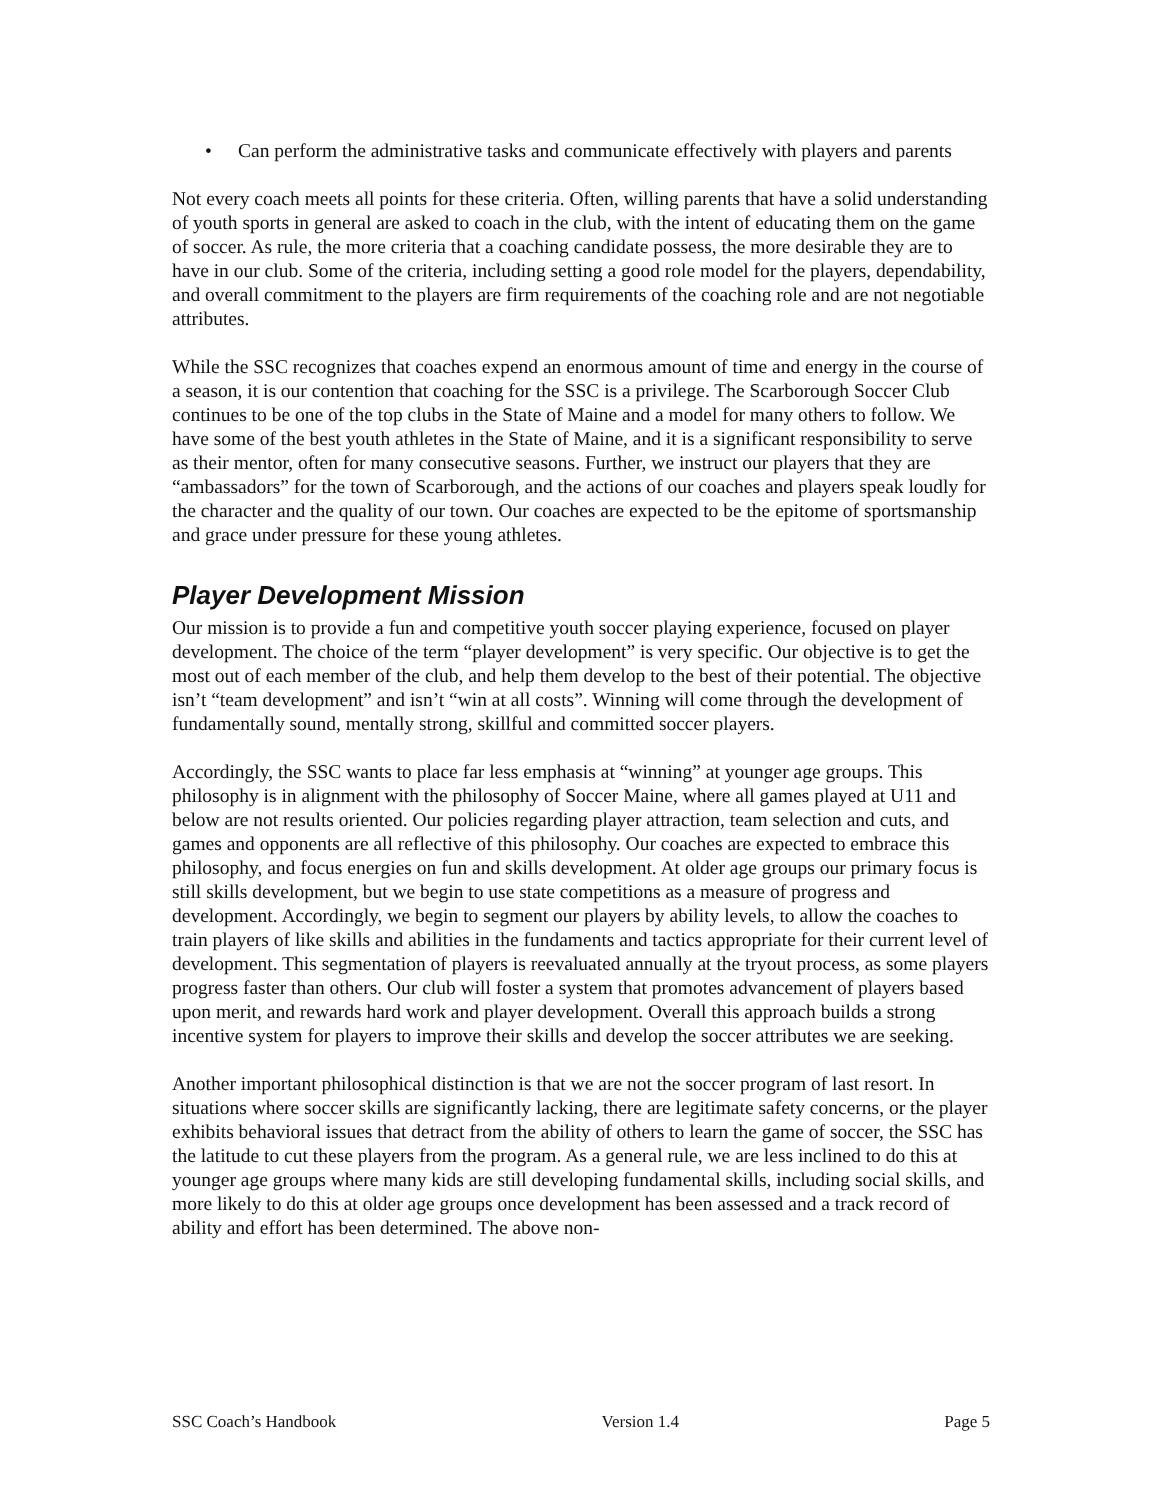• Can perform the administrative tasks and communicate effectively with players and parents
Not every coach meets all points for these criteria. Often, willing parents that have a solid understanding of youth sports in general are asked to coach in the club, with the intent of educating them on the game of soccer. As rule, the more criteria that a coaching candidate possess, the more desirable they are to have in our club. Some of the criteria, including setting a good role model for the players, dependability, and overall commitment to the players are firm requirements of the coaching role and are not negotiable attributes.
While the SSC recognizes that coaches expend an enormous amount of time and energy in the course of a season, it is our contention that coaching for the SSC is a privilege. The Scarborough Soccer Club continues to be one of the top clubs in the State of Maine and a model for many others to follow. We have some of the best youth athletes in the State of Maine, and it is a significant responsibility to serve as their mentor, often for many consecutive seasons. Further, we instruct our players that they are “ambassadors” for the town of Scarborough, and the actions of our coaches and players speak loudly for the character and the quality of our town. Our coaches are expected to be the epitome of sportsmanship and grace under pressure for these young athletes.
Player Development Mission
Our mission is to provide a fun and competitive youth soccer playing experience, focused on player development. The choice of the term “player development” is very specific. Our objective is to get the most out of each member of the club, and help them develop to the best of their potential. The objective isn’t “team development” and isn’t “win at all costs”. Winning will come through the development of fundamentally sound, mentally strong, skillful and committed soccer players.
Accordingly, the SSC wants to place far less emphasis at “winning” at younger age groups. This philosophy is in alignment with the philosophy of Soccer Maine, where all games played at U11 and below are not results oriented. Our policies regarding player attraction, team selection and cuts, and games and opponents are all reflective of this philosophy. Our coaches are expected to embrace this philosophy, and focus energies on fun and skills development. At older age groups our primary focus is still skills development, but we begin to use state competitions as a measure of progress and development. Accordingly, we begin to segment our players by ability levels, to allow the coaches to train players of like skills and abilities in the fundaments and tactics appropriate for their current level of development. This segmentation of players is reevaluated annually at the tryout process, as some players progress faster than others. Our club will foster a system that promotes advancement of players based upon merit, and rewards hard work and player development. Overall this approach builds a strong incentive system for players to improve their skills and develop the soccer attributes we are seeking.
Another important philosophical distinction is that we are not the soccer program of last resort. In situations where soccer skills are significantly lacking, there are legitimate safety concerns, or the player exhibits behavioral issues that detract from the ability of others to learn the game of soccer, the SSC has the latitude to cut these players from the program. As a general rule, we are less inclined to do this at younger age groups where many kids are still developing fundamental skills, including social skills, and more likely to do this at older age groups once development has been assessed and a track record of ability and effort has been determined. The above non-
SSC Coach’s Handbook Version 1.4 Page 5